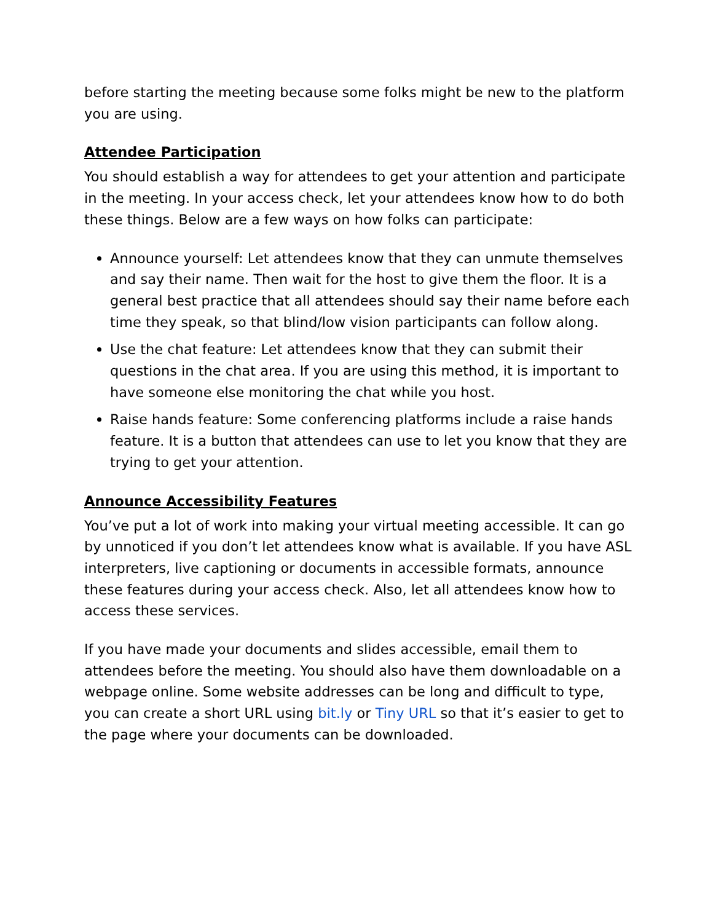before starting the meeting because some folks might be new to the platform you are using.
Attendee Participation
You should establish a way for attendees to get your attention and participate in the meeting. In your access check, let your attendees know how to do both these things. Below are a few ways on how folks can participate:
Announce yourself: Let attendees know that they can unmute themselves and say their name. Then wait for the host to give them the floor. It is a general best practice that all attendees should say their name before each time they speak, so that blind/low vision participants can follow along.
Use the chat feature: Let attendees know that they can submit their questions in the chat area. If you are using this method, it is important to have someone else monitoring the chat while you host.
Raise hands feature: Some conferencing platforms include a raise hands feature. It is a button that attendees can use to let you know that they are trying to get your attention.
Announce Accessibility Features
You’ve put a lot of work into making your virtual meeting accessible. It can go by unnoticed if you don’t let attendees know what is available. If you have ASL interpreters, live captioning or documents in accessible formats, announce these features during your access check. Also, let all attendees know how to access these services.
If you have made your documents and slides accessible, email them to attendees before the meeting. You should also have them downloadable on a webpage online. Some website addresses can be long and difficult to type, you can create a short URL using bit.ly or Tiny URL so that it’s easier to get to the page where your documents can be downloaded.